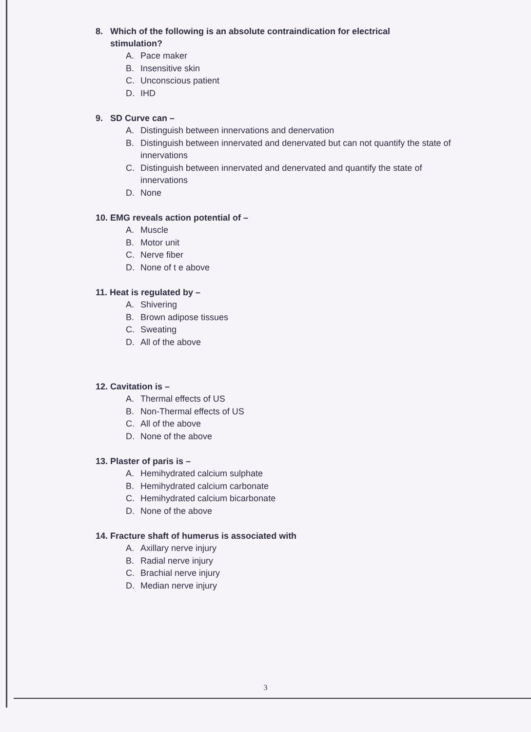8. Which of the following is an absolute contraindication for electrical
stimulation?
A. Pace maker
B. Insensitive skin
C. Unconscious patient
D. IHD
9. SD Curve can –
A. Distinguish between innervations and denervation
B. Distinguish between innervated and denervated but can not quantify the state of innervations
C. Distinguish between innervated and denervated and quantify the state of innervations
D. None
10. EMG reveals action potential of –
A. Muscle
B. Motor unit
C. Nerve fiber
D. None of t e above
11. Heat is regulated by –
A. Shivering
B. Brown adipose tissues
C. Sweating
D. All of the above
12. Cavitation is –
A. Thermal effects of US
B. Non-Thermal effects of US
C. All of the above
D. None of the above
13. Plaster of paris is –
A. Hemihydrated calcium sulphate
B. Hemihydrated calcium carbonate
C. Hemihydrated calcium bicarbonate
D. None of the above
14. Fracture shaft of humerus is associated with
A. Axillary nerve injury
B. Radial nerve injury
C. Brachial nerve injury
D. Median nerve injury
3